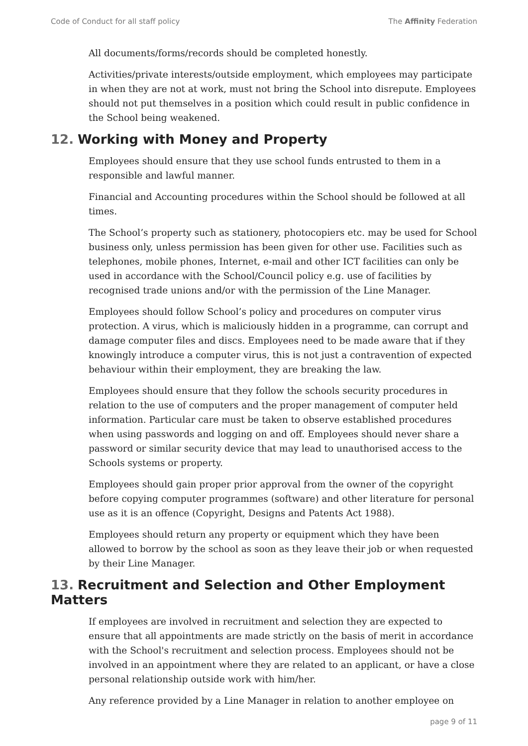Code of Conduct for all staff policy
The Affinity Federation
All documents/forms/records should be completed honestly.
Activities/private interests/outside employment, which employees may participate in when they are not at work, must not bring the School into disrepute. Employees should not put themselves in a position which could result in public confidence in the School being weakened.
12. Working with Money and Property
Employees should ensure that they use school funds entrusted to them in a responsible and lawful manner.
Financial and Accounting procedures within the School should be followed at all times.
The School’s property such as stationery, photocopiers etc. may be used for School business only, unless permission has been given for other use. Facilities such as telephones, mobile phones, Internet, e-mail and other ICT facilities can only be used in accordance with the School/Council policy e.g. use of facilities by recognised trade unions and/or with the permission of the Line Manager.
Employees should follow School’s policy and procedures on computer virus protection. A virus, which is maliciously hidden in a programme, can corrupt and damage computer files and discs. Employees need to be made aware that if they knowingly introduce a computer virus, this is not just a contravention of expected behaviour within their employment, they are breaking the law.
Employees should ensure that they follow the schools security procedures in relation to the use of computers and the proper management of computer held information. Particular care must be taken to observe established procedures when using passwords and logging on and off. Employees should never share a password or similar security device that may lead to unauthorised access to the Schools systems or property.
Employees should gain proper prior approval from the owner of the copyright before copying computer programmes (software) and other literature for personal use as it is an offence (Copyright, Designs and Patents Act 1988).
Employees should return any property or equipment which they have been allowed to borrow by the school as soon as they leave their job or when requested by their Line Manager.
13. Recruitment and Selection and Other Employment Matters
If employees are involved in recruitment and selection they are expected to ensure that all appointments are made strictly on the basis of merit in accordance with the School's recruitment and selection process. Employees should not be involved in an appointment where they are related to an applicant, or have a close personal relationship outside work with him/her.
Any reference provided by a Line Manager in relation to another employee on
page 9 of 11